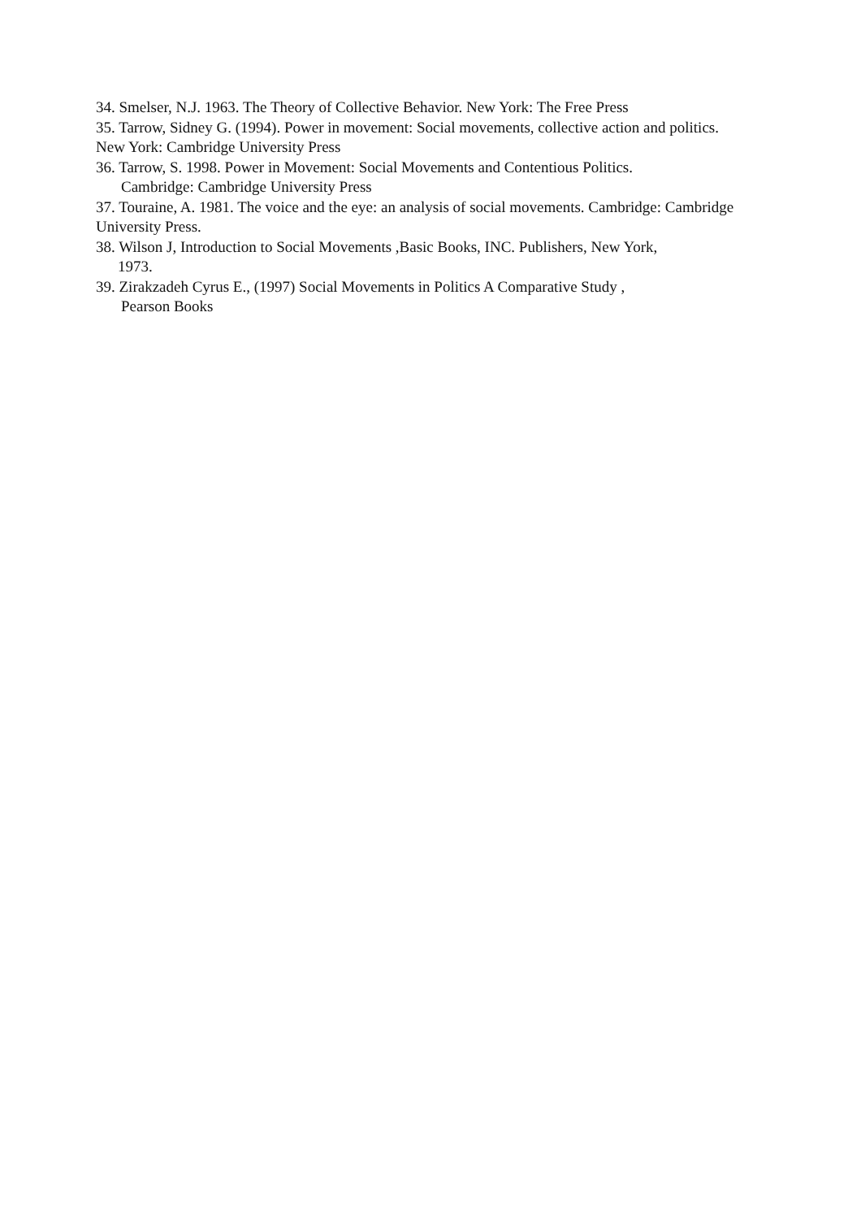34. Smelser, N.J. 1963. The Theory of Collective Behavior. New York: The Free Press
35. Tarrow, Sidney G. (1994). Power in movement: Social movements, collective action and politics. New York: Cambridge University Press
36. Tarrow, S. 1998. Power in Movement: Social Movements and Contentious Politics.
Cambridge: Cambridge University Press
37. Touraine, A. 1981. The voice and the eye: an analysis of social movements. Cambridge: Cambridge University Press.
38. Wilson J, Introduction to Social Movements ,Basic Books, INC. Publishers, New York,
1973.
39. Zirakzadeh Cyrus E., (1997) Social Movements in Politics A Comparative Study ,
Pearson Books